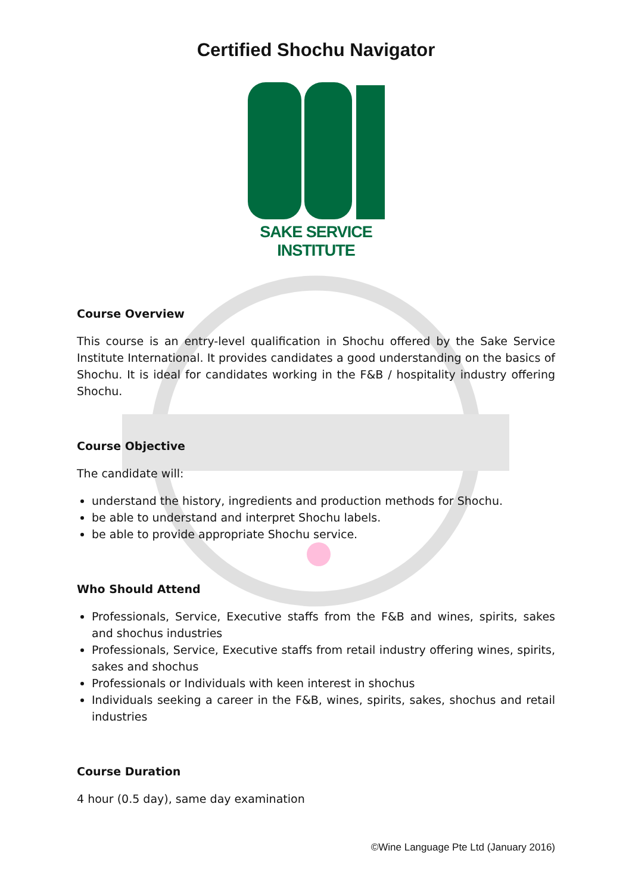Certified Shochu Navigator
SAKE SERVICE INSTITUTE
Course Overview
This course is an entry-level qualification in Shochu offered by the Sake Service Institute International. It provides candidates a good understanding on the basics of Shochu. It is ideal for candidates working in the F&B / hospitality industry offering Shochu.
Course Objective
The candidate will:
understand the history, ingredients and production methods for Shochu.
be able to understand and interpret Shochu labels.
be able to provide appropriate Shochu service.
Who Should Attend
Professionals, Service, Executive staffs from the F&B and wines, spirits, sakes and shochus industries
Professionals, Service, Executive staffs from retail industry offering wines, spirits, sakes and shochus
Professionals or Individuals with keen interest in shochus
Individuals seeking a career in the F&B, wines, spirits, sakes, shochus and retail industries
Course Duration
4 hour (0.5 day), same day examination
©Wine Language Pte Ltd (January 2016)